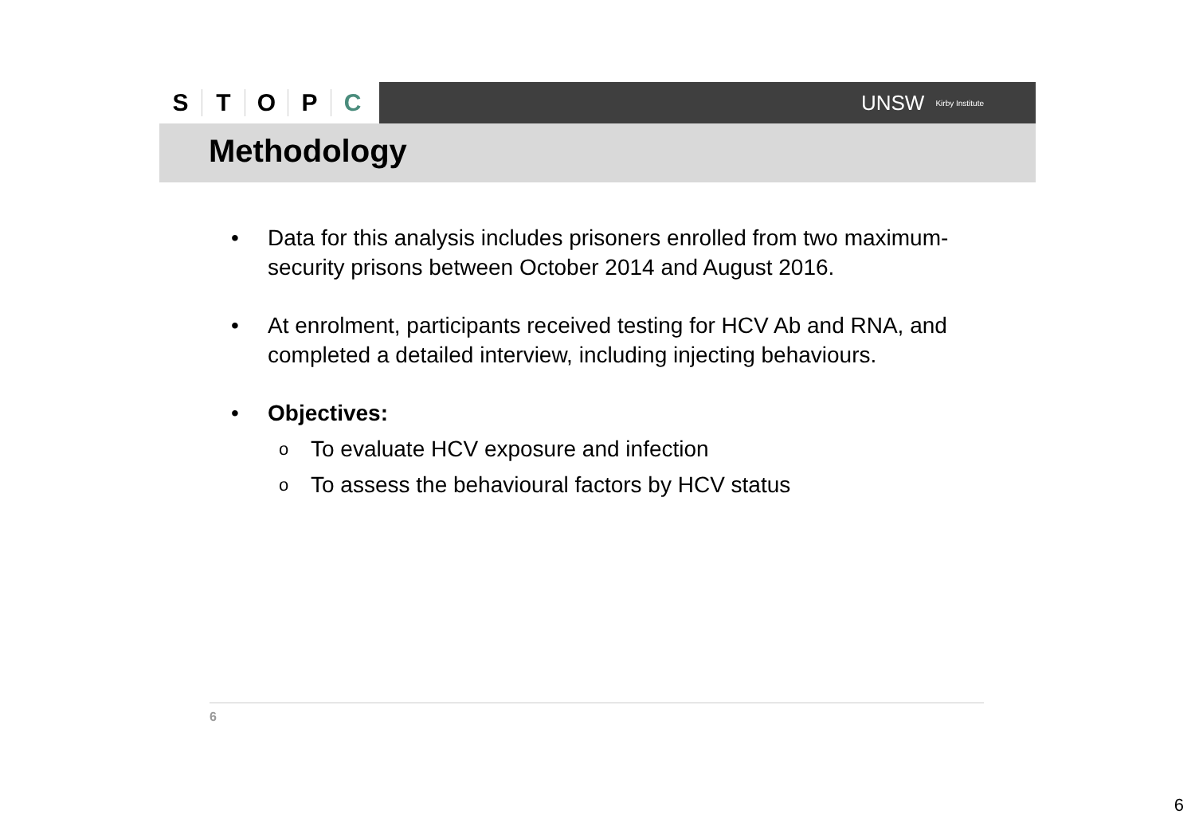STOPC
UNSW Kirby Institute
Methodology
• Data for this analysis includes prisoners enrolled from two maximum-security prisons between October 2014 and August 2016.
• At enrolment, participants received testing for HCV Ab and RNA, and completed a detailed interview, including injecting behaviours.
• Objectives:
o To evaluate HCV exposure and infection
o To assess the behavioural factors by HCV status
6
6